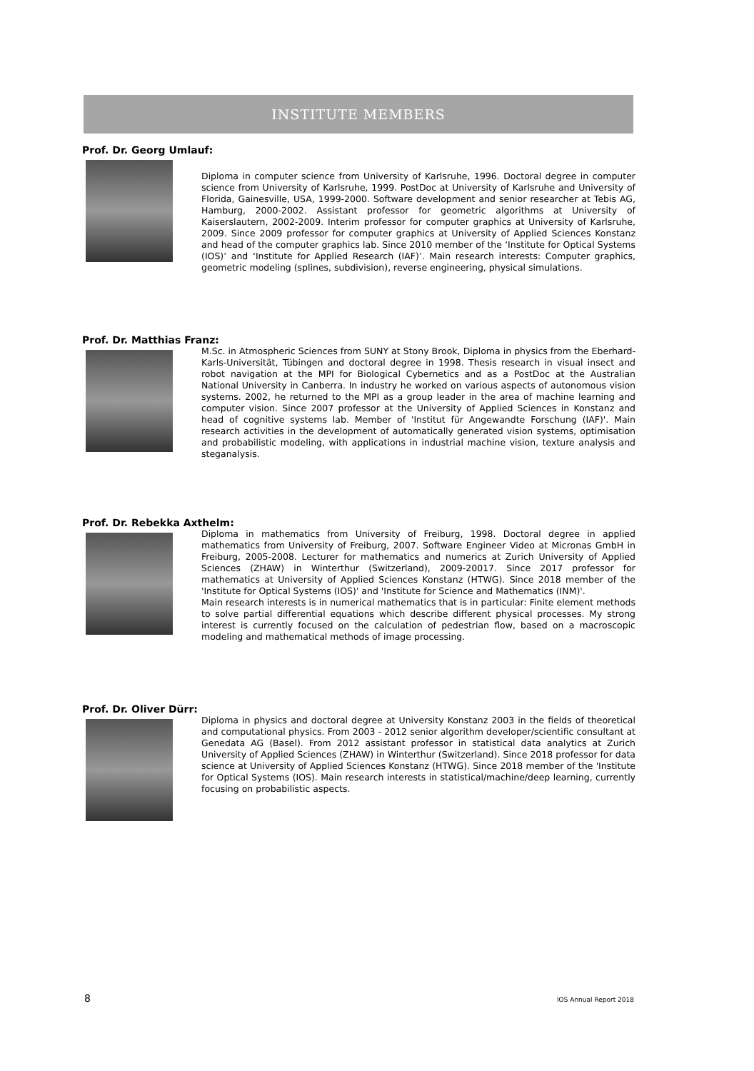INSTITUTE MEMBERS
Prof. Dr. Georg Umlauf:
Diploma in computer science from University of Karlsruhe, 1996. Doctoral degree in computer science from University of Karlsruhe, 1999. PostDoc at University of Karlsruhe and University of Florida, Gainesville, USA, 1999-2000. Software development and senior researcher at Tebis AG, Hamburg, 2000-2002. Assistant professor for geometric algorithms at University of Kaiserslautern, 2002-2009. Interim professor for computer graphics at University of Karlsruhe, 2009. Since 2009 professor for computer graphics at University of Applied Sciences Konstanz and head of the computer graphics lab. Since 2010 member of the ‘Institute for Optical Systems (IOS)’ and ‘Institute for Applied Research (IAF)’. Main research interests: Computer graphics, geometric modeling (splines, subdivision), reverse engineering, physical simulations.
Prof. Dr. Matthias Franz:
M.Sc. in Atmospheric Sciences from SUNY at Stony Brook, Diploma in physics from the Eberhard-Karls-Universität, Tübingen and doctoral degree in 1998. Thesis research in visual insect and robot navigation at the MPI for Biological Cybernetics and as a PostDoc at the Australian National University in Canberra. In industry he worked on various aspects of autonomous vision systems. 2002, he returned to the MPI as a group leader in the area of machine learning and computer vision. Since 2007 professor at the University of Applied Sciences in Konstanz and head of cognitive systems lab. Member of 'Institut für Angewandte Forschung (IAF)'. Main research activities in the development of automatically generated vision systems, optimisation and probabilistic modeling, with applications in industrial machine vision, texture analysis and steganalysis.
Prof. Dr. Rebekka Axthelm:
Diploma in mathematics from University of Freiburg, 1998. Doctoral degree in applied mathematics from University of Freiburg, 2007. Software Engineer Video at Micronas GmbH in Freiburg, 2005-2008. Lecturer for mathematics and numerics at Zurich University of Applied Sciences (ZHAW) in Winterthur (Switzerland), 2009-20017. Since 2017 professor for mathematics at University of Applied Sciences Konstanz (HTWG). Since 2018 member of the 'Institute for Optical Systems (IOS)' and 'Institute for Science and Mathematics (INM)'.
Main research interests is in numerical mathematics that is in particular: Finite element methods to solve partial differential equations which describe different physical processes. My strong interest is currently focused on the calculation of pedestrian flow, based on a macroscopic modeling and mathematical methods of image processing.
Prof. Dr. Oliver Dürr:
Diploma in physics and doctoral degree at University Konstanz 2003 in the fields of theoretical and computational physics. From 2003 - 2012 senior algorithm developer/scientific consultant at Genedata AG (Basel). From 2012 assistant professor in statistical data analytics at Zurich University of Applied Sciences (ZHAW) in Winterthur (Switzerland). Since 2018 professor for data science at University of Applied Sciences Konstanz (HTWG). Since 2018 member of the 'Institute for Optical Systems (IOS). Main research interests in statistical/machine/deep learning, currently focusing on probabilistic aspects.
8 IOS Annual Report 2018